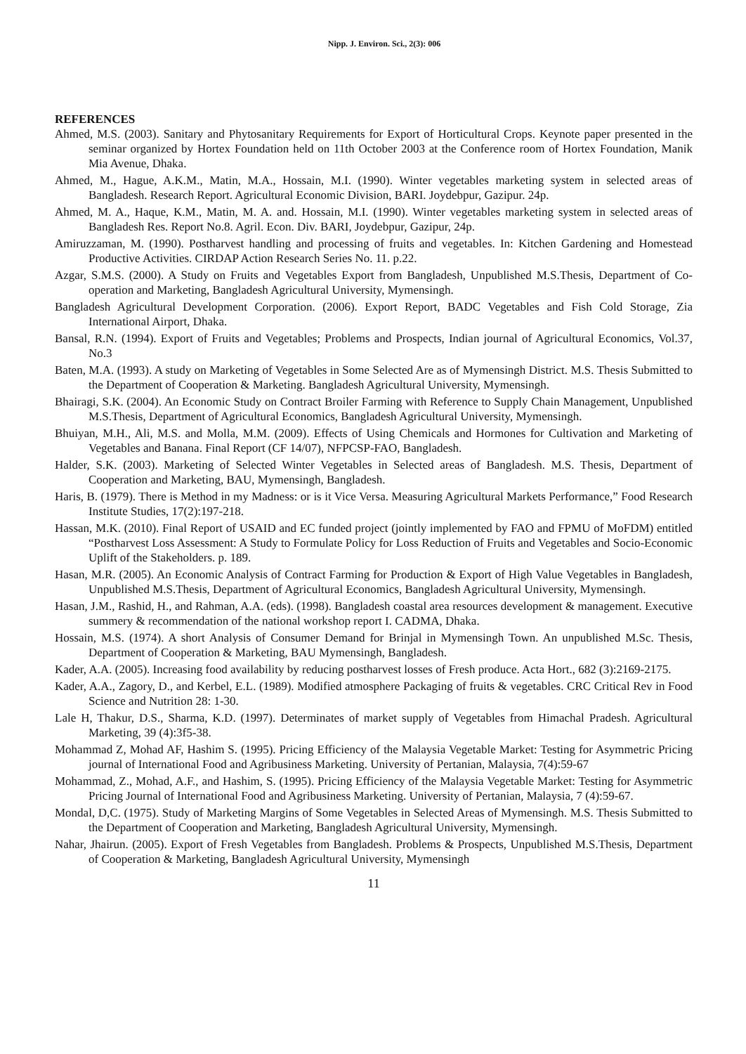Nipp. J. Environ. Sci., 2(3): 006
REFERENCES
Ahmed, M.S. (2003). Sanitary and Phytosanitary Requirements for Export of Horticultural Crops. Keynote paper presented in the seminar organized by Hortex Foundation held on 11th October 2003 at the Conference room of Hortex Foundation, Manik Mia Avenue, Dhaka.
Ahmed, M., Hague, A.K.M., Matin, M.A., Hossain, M.I. (1990). Winter vegetables marketing system in selected areas of Bangladesh. Research Report. Agricultural Economic Division, BARI. Joydebpur, Gazipur. 24p.
Ahmed, M. A., Haque, K.M., Matin, M. A. and. Hossain, M.I. (1990). Winter vegetables marketing system in selected areas of Bangladesh Res. Report No.8. Agril. Econ. Div. BARI, Joydebpur, Gazipur, 24p.
Amiruzzaman, M. (1990). Postharvest handling and processing of fruits and vegetables. In: Kitchen Gardening and Homestead Productive Activities. CIRDAP Action Research Series No. 11. p.22.
Azgar, S.M.S. (2000). A Study on Fruits and Vegetables Export from Bangladesh, Unpublished M.S.Thesis, Department of Co-operation and Marketing, Bangladesh Agricultural University, Mymensingh.
Bangladesh Agricultural Development Corporation. (2006). Export Report, BADC Vegetables and Fish Cold Storage, Zia International Airport, Dhaka.
Bansal, R.N. (1994). Export of Fruits and Vegetables; Problems and Prospects, Indian journal of Agricultural Economics, Vol.37, No.3
Baten, M.A. (1993). A study on Marketing of Vegetables in Some Selected Are as of Mymensingh District. M.S. Thesis Submitted to the Department of Cooperation & Marketing. Bangladesh Agricultural University, Mymensingh.
Bhairagi, S.K. (2004). An Economic Study on Contract Broiler Farming with Reference to Supply Chain Management, Unpublished M.S.Thesis, Department of Agricultural Economics, Bangladesh Agricultural University, Mymensingh.
Bhuiyan, M.H., Ali, M.S. and Molla, M.M. (2009). Effects of Using Chemicals and Hormones for Cultivation and Marketing of Vegetables and Banana. Final Report (CF 14/07), NFPCSP-FAO, Bangladesh.
Halder, S.K. (2003). Marketing of Selected Winter Vegetables in Selected areas of Bangladesh. M.S. Thesis, Department of Cooperation and Marketing, BAU, Mymensingh, Bangladesh.
Haris, B. (1979). There is Method in my Madness: or is it Vice Versa. Measuring Agricultural Markets Performance,” Food Research Institute Studies, 17(2):197-218.
Hassan, M.K. (2010). Final Report of USAID and EC funded project (jointly implemented by FAO and FPMU of MoFDM) entitled “Postharvest Loss Assessment: A Study to Formulate Policy for Loss Reduction of Fruits and Vegetables and Socio-Economic Uplift of the Stakeholders. p. 189.
Hasan, M.R. (2005). An Economic Analysis of Contract Farming for Production & Export of High Value Vegetables in Bangladesh, Unpublished M.S.Thesis, Department of Agricultural Economics, Bangladesh Agricultural University, Mymensingh.
Hasan, J.M., Rashid, H., and Rahman, A.A. (eds). (1998). Bangladesh coastal area resources development & management. Executive summery & recommendation of the national workshop report I. CADMA, Dhaka.
Hossain, M.S. (1974). A short Analysis of Consumer Demand for Brinjal in Mymensingh Town. An unpublished M.Sc. Thesis, Department of Cooperation & Marketing, BAU Mymensingh, Bangladesh.
Kader, A.A. (2005). Increasing food availability by reducing postharvest losses of Fresh produce. Acta Hort., 682 (3):2169-2175.
Kader, A.A., Zagory, D., and Kerbel, E.L. (1989). Modified atmosphere Packaging of fruits & vegetables. CRC Critical Rev in Food Science and Nutrition 28: 1-30.
Lale H, Thakur, D.S., Sharma, K.D. (1997). Determinates of market supply of Vegetables from Himachal Pradesh. Agricultural Marketing, 39 (4):3f5-38.
Mohammad Z, Mohad AF, Hashim S. (1995). Pricing Efficiency of the Malaysia Vegetable Market: Testing for Asymmetric Pricing journal of International Food and Agribusiness Marketing. University of Pertanian, Malaysia, 7(4):59-67
Mohammad, Z., Mohad, A.F., and Hashim, S. (1995). Pricing Efficiency of the Malaysia Vegetable Market: Testing for Asymmetric Pricing Journal of International Food and Agribusiness Marketing. University of Pertanian, Malaysia, 7 (4):59-67.
Mondal, D,C. (1975). Study of Marketing Margins of Some Vegetables in Selected Areas of Mymensingh. M.S. Thesis Submitted to the Department of Cooperation and Marketing, Bangladesh Agricultural University, Mymensingh.
Nahar, Jhairun. (2005). Export of Fresh Vegetables from Bangladesh. Problems & Prospects, Unpublished M.S.Thesis, Department of Cooperation & Marketing, Bangladesh Agricultural University, Mymensingh
11